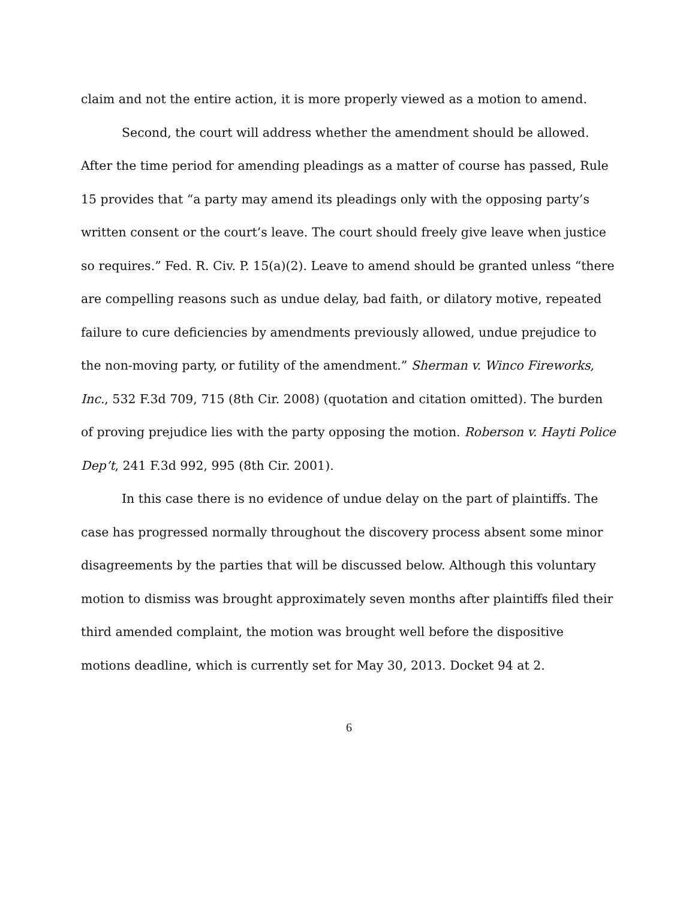claim and not the entire action, it is more properly viewed as a motion to amend.
Second, the court will address whether the amendment should be allowed. After the time period for amending pleadings as a matter of course has passed, Rule 15 provides that “a party may amend its pleadings only with the opposing party’s written consent or the court’s leave. The court should freely give leave when justice so requires.” Fed. R. Civ. P. 15(a)(2). Leave to amend should be granted unless “there are compelling reasons such as undue delay, bad faith, or dilatory motive, repeated failure to cure deficiencies by amendments previously allowed, undue prejudice to the non-moving party, or futility of the amendment.” Sherman v. Winco Fireworks, Inc., 532 F.3d 709, 715 (8th Cir. 2008) (quotation and citation omitted). The burden of proving prejudice lies with the party opposing the motion. Roberson v. Hayti Police Dep’t, 241 F.3d 992, 995 (8th Cir. 2001).
In this case there is no evidence of undue delay on the part of plaintiffs. The case has progressed normally throughout the discovery process absent some minor disagreements by the parties that will be discussed below. Although this voluntary motion to dismiss was brought approximately seven months after plaintiffs filed their third amended complaint, the motion was brought well before the dispositive motions deadline, which is currently set for May 30, 2013. Docket 94 at 2.
6